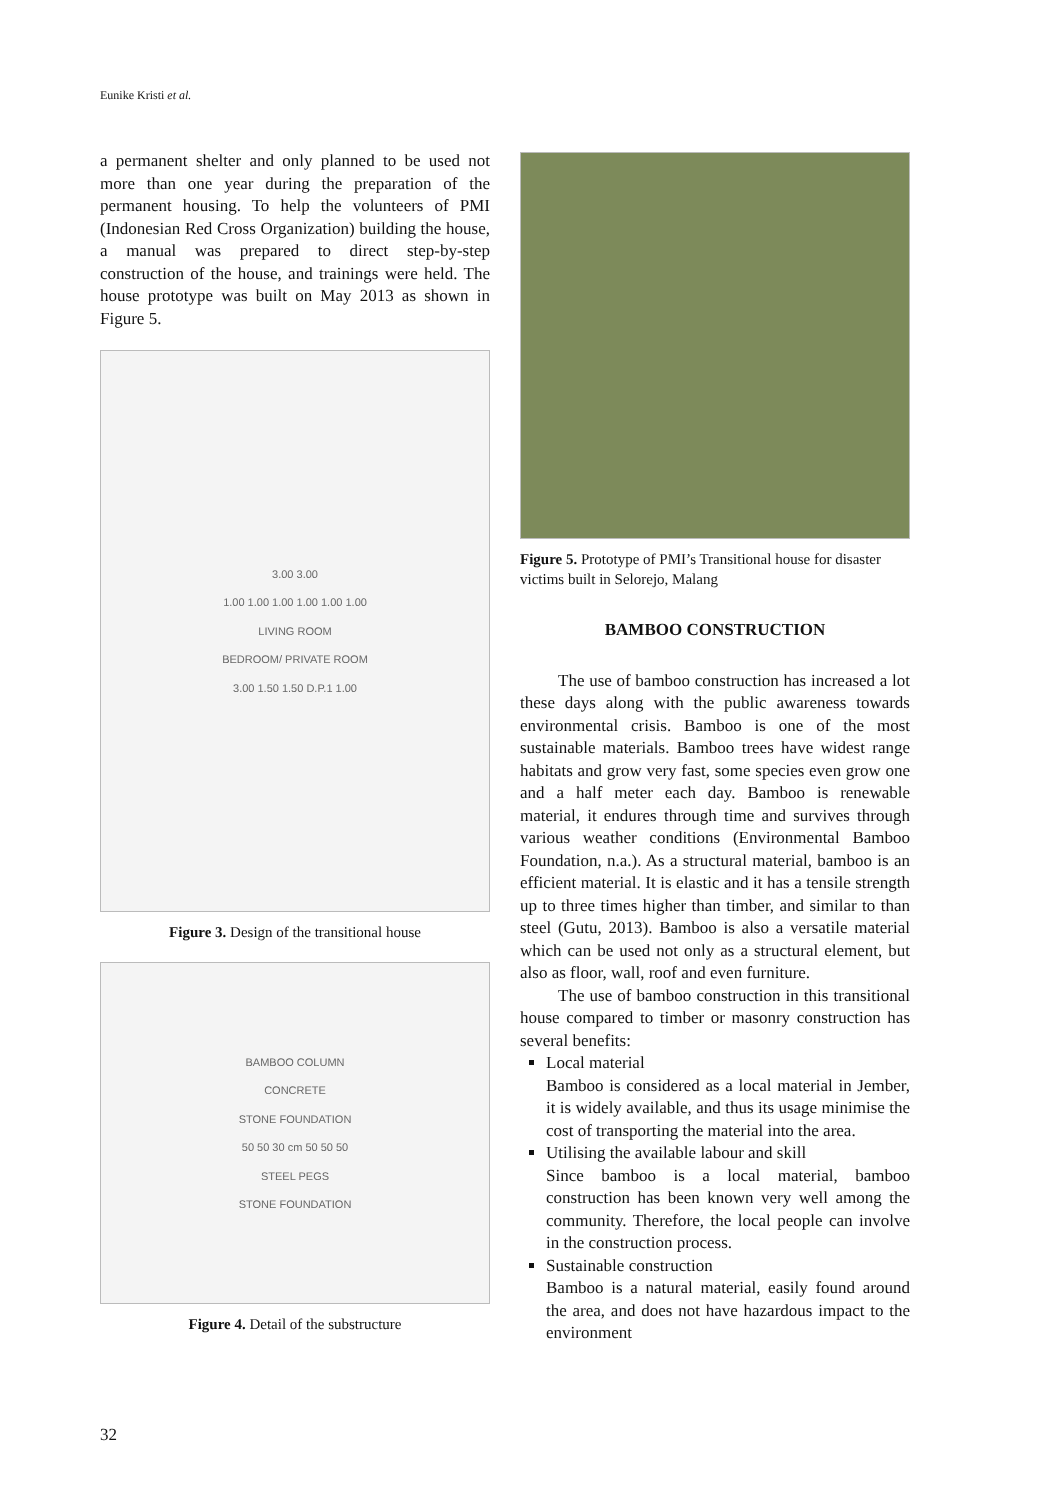Eunike Kristi et al.
a permanent shelter and only planned to be used not more than one year during the preparation of the permanent housing. To help the volunteers of PMI (Indonesian Red Cross Organization) building the house, a manual was prepared to direct step-by-step construction of the house, and trainings were held. The house prototype was built on May 2013 as shown in Figure 5.
3.00 3.00
1.00 1.00 1.00 1.00 1.00 1.00
LIVING ROOM
BEDROOM/ PRIVATE ROOM
3.00 1.50 1.50 D.P.1 1.00
Figure 3. Design of the transitional house
BAMBOO COLUMN
CONCRETE
STONE FOUNDATION
50 50 30 cm 50 50 50
STEEL PEGS
STONE FOUNDATION
Figure 4. Detail of the substructure
Figure 5. Prototype of PMI’s Transitional house for disaster victims built in Selorejo, Malang
BAMBOO CONSTRUCTION
The use of bamboo construction has increased a lot these days along with the public awareness towards environmental crisis. Bamboo is one of the most sustainable materials. Bamboo trees have widest range habitats and grow very fast, some species even grow one and a half meter each day. Bamboo is renewable material, it endures through time and survives through various weather conditions (Environmental Bamboo Foundation, n.a.). As a structural material, bamboo is an efficient material. It is elastic and it has a tensile strength up to three times higher than timber, and similar to than steel (Gutu, 2013). Bamboo is also a versatile material which can be used not only as a structural element, but also as floor, wall, roof and even furniture.
The use of bamboo construction in this transitional house compared to timber or masonry construction has several benefits:
Local material
Bamboo is considered as a local material in Jember, it is widely available, and thus its usage minimise the cost of transporting the material into the area.
Utilising the available labour and skill
Since bamboo is a local material, bamboo construction has been known very well among the community. Therefore, the local people can involve in the construction process.
Sustainable construction
Bamboo is a natural material, easily found around the area, and does not have hazardous impact to the environment
32